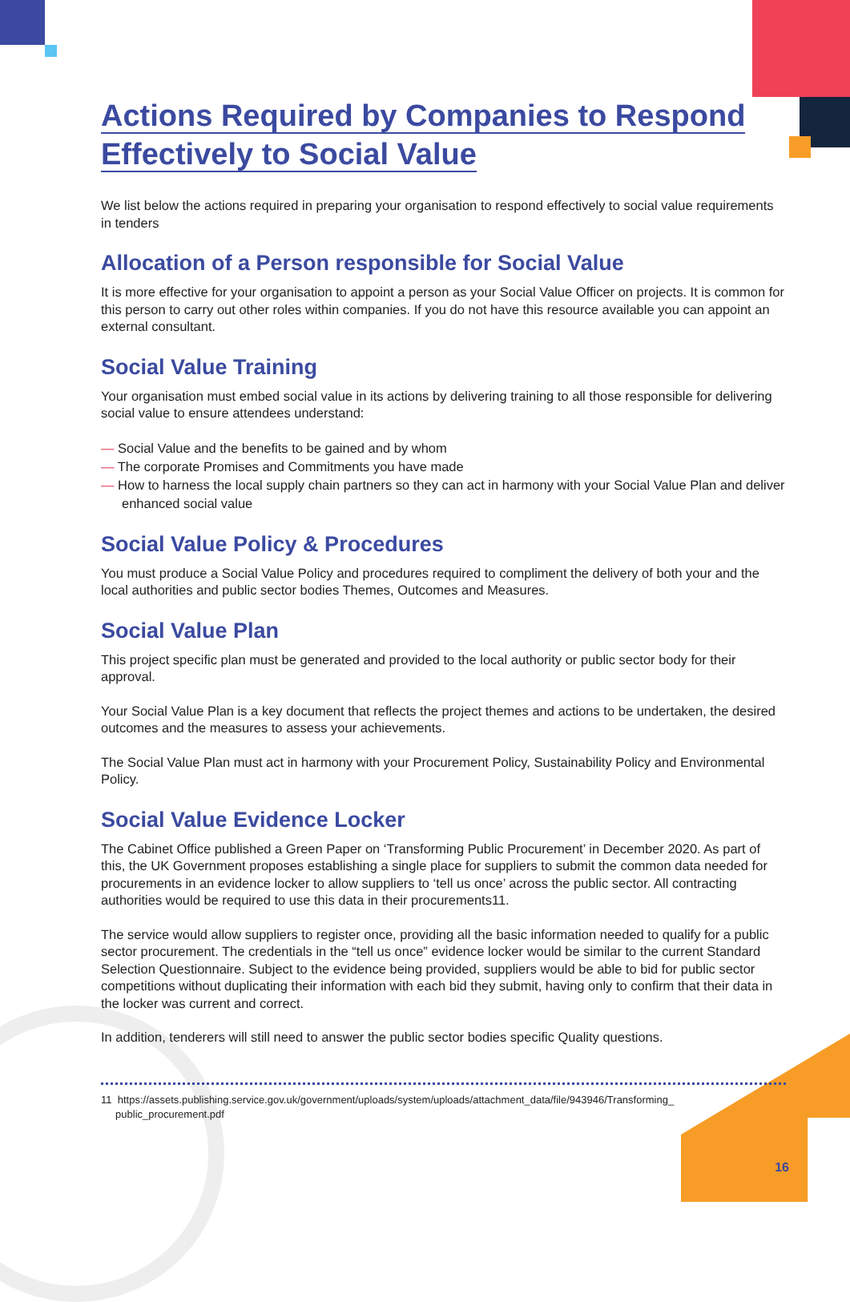Actions Required by Companies to Respond
Effectively to Social Value
We list below the actions required in preparing your organisation to respond effectively to social value requirements in tenders
Allocation of a Person responsible for Social Value
It is more effective for your organisation to appoint a person as your Social Value Officer on projects. It is common for this person to carry out other roles within companies. If you do not have this resource available you can appoint an external consultant.
Social Value Training
Your organisation must embed social value in its actions by delivering training to all those responsible for delivering social value to ensure attendees understand:
— Social Value and the benefits to be gained and by whom
— The corporate Promises and Commitments you have made
— How to harness the local supply chain partners so they can act in harmony with your Social Value Plan and deliver enhanced social value
Social Value Policy & Procedures
You must produce a Social Value Policy and procedures required to compliment the delivery of both your and the local authorities and public sector bodies Themes, Outcomes and Measures.
Social Value Plan
This project specific plan must be generated and provided to the local authority or public sector body for their approval.
Your Social Value Plan is a key document that reflects the project themes and actions to be undertaken, the desired outcomes and the measures to assess your achievements.
The Social Value Plan must act in harmony with your Procurement Policy, Sustainability Policy and Environmental Policy.
Social Value Evidence Locker
The Cabinet Office published a Green Paper on ‘Transforming Public Procurement’ in December 2020. As part of this, the UK Government proposes establishing a single place for suppliers to submit the common data needed for procurements in an evidence locker to allow suppliers to ‘tell us once’ across the public sector. All contracting authorities would be required to use this data in their procurements11.
The service would allow suppliers to register once, providing all the basic information needed to qualify for a public sector procurement. The credentials in the “tell us once” evidence locker would be similar to the current Standard Selection Questionnaire. Subject to the evidence being provided, suppliers would be able to bid for public sector competitions without duplicating their information with each bid they submit, having only to confirm that their data in the locker was current and correct.
In addition, tenderers will still need to answer the public sector bodies specific Quality questions.
11 https://assets.publishing.service.gov.uk/government/uploads/system/uploads/attachment_data/file/943946/Transforming_
public_procurement.pdf
16